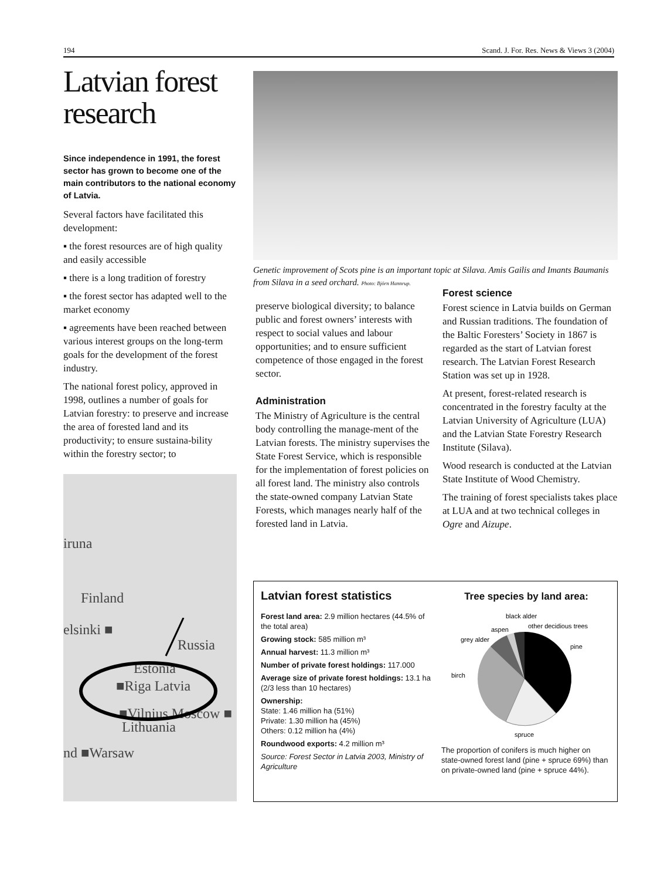194 Scand. J. For. Res. News & Views 3 (2004)
Latvian forest research
Since independence in 1991, the forest sector has grown to become one of the main contributors to the national economy of Latvia.
Several factors have facilitated this development:
▪ the forest resources are of high quality and easily accessible
▪ there is a long tradition of forestry
▪ the forest sector has adapted well to the market economy
▪ agreements have been reached between various interest groups on the long-term goals for the development of the forest industry.
The national forest policy, approved in 1998, outlines a number of goals for Latvian forestry: to preserve and increase the area of forested land and its productivity; to ensure sustaina-bility within the forestry sector; to
Genetic improvement of Scots pine is an important topic at Silava. Amis Gailis and Imants Baumanis from Silava in a seed orchard. Photo: Björn Hannrup.
preserve biological diversity; to balance public and forest owners’ interests with respect to social values and labour opportunities; and to ensure sufficient competence of those engaged in the forest sector.
Administration
The Ministry of Agriculture is the central body controlling the manage-ment of the Latvian forests. The ministry supervises the State Forest Service, which is responsible for the implementation of forest policies on all forest land. The ministry also controls the state-owned company Latvian State Forests, which manages nearly half of the forested land in Latvia.
Forest science
Forest science in Latvia builds on German and Russian traditions. The foundation of the Baltic Foresters’ Society in 1867 is regarded as the start of Latvian forest research. The Latvian Forest Research Station was set up in 1928.
At present, forest-related research is concentrated in the forestry faculty at the Latvian University of Agriculture (LUA) and the Latvian State Forestry Research Institute (Silava).
Wood research is conducted at the Latvian State Institute of Wood Chemistry.
The training of forest specialists takes place at LUA and at two technical colleges in Ogre and Aizupe.
iruna
Finland
elsinki ■
Russia
Estonia
■Riga Latvia
■Vilnius Moscow ■
Lithuania
nd ■Warsaw
Latvian forest statistics
Forest land area: 2.9 million hectares (44.5% of the total area)
Growing stock: 585 million m³
Annual harvest: 11.3 million m³
Number of private forest holdings: 117.000
Average size of private forest holdings: 13.1 ha (2/3 less than 10 hectares)
Ownership:
State: 1.46 million ha (51%)
Private: 1.30 million ha (45%)
Others: 0.12 million ha (4%)
Roundwood exports: 4.2 million m³
Source: Forest Sector in Latvia 2003, Ministry of Agriculture
Tree species by land area:
black alder
other decidious trees
aspen
grey alder
pine
birch
spruce
The proportion of conifers is much higher on state-owned forest land (pine + spruce 69%) than on private-owned land (pine + spruce 44%).